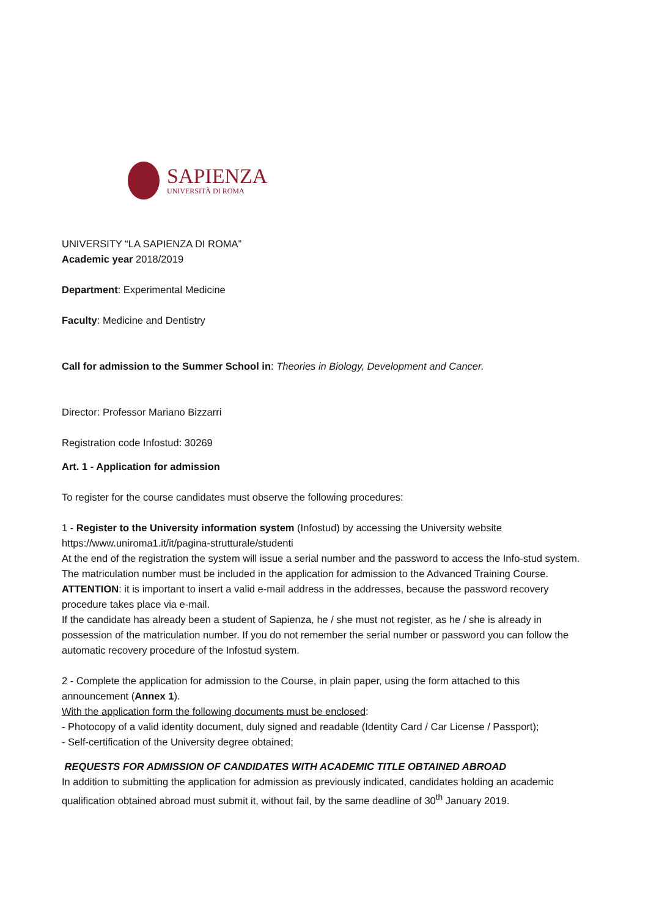SAPIENZA
UNIVERSITÀ DI ROMA
UNIVERSITY “LA SAPIENZA DI ROMA”
Academic year 2018/2019
Department: Experimental Medicine
Faculty: Medicine and Dentistry
Call for admission to the Summer School in: Theories in Biology, Development and Cancer.
Director: Professor Mariano Bizzarri
Registration code Infostud: 30269
Art. 1 - Application for admission
To register for the course candidates must observe the following procedures:
1 - Register to the University information system (Infostud) by accessing the University website https://www.uniroma1.it/it/pagina-strutturale/studenti
At the end of the registration the system will issue a serial number and the password to access the Info-stud system. The matriculation number must be included in the application for admission to the Advanced Training Course.
ATTENTION: it is important to insert a valid e-mail address in the addresses, because the password recovery procedure takes place via e-mail.
If the candidate has already been a student of Sapienza, he / she must not register, as he / she is already in possession of the matriculation number. If you do not remember the serial number or password you can follow the automatic recovery procedure of the Infostud system.
2 - Complete the application for admission to the Course, in plain paper, using the form attached to this announcement (Annex 1).
With the application form the following documents must be enclosed:
- Photocopy of a valid identity document, duly signed and readable (Identity Card / Car License / Passport);
- Self-certification of the University degree obtained;
REQUESTS FOR ADMISSION OF CANDIDATES WITH ACADEMIC TITLE OBTAINED ABROAD
In addition to submitting the application for admission as previously indicated, candidates holding an academic qualification obtained abroad must submit it, without fail, by the same deadline of 30<sup>th</sup> January 2019.